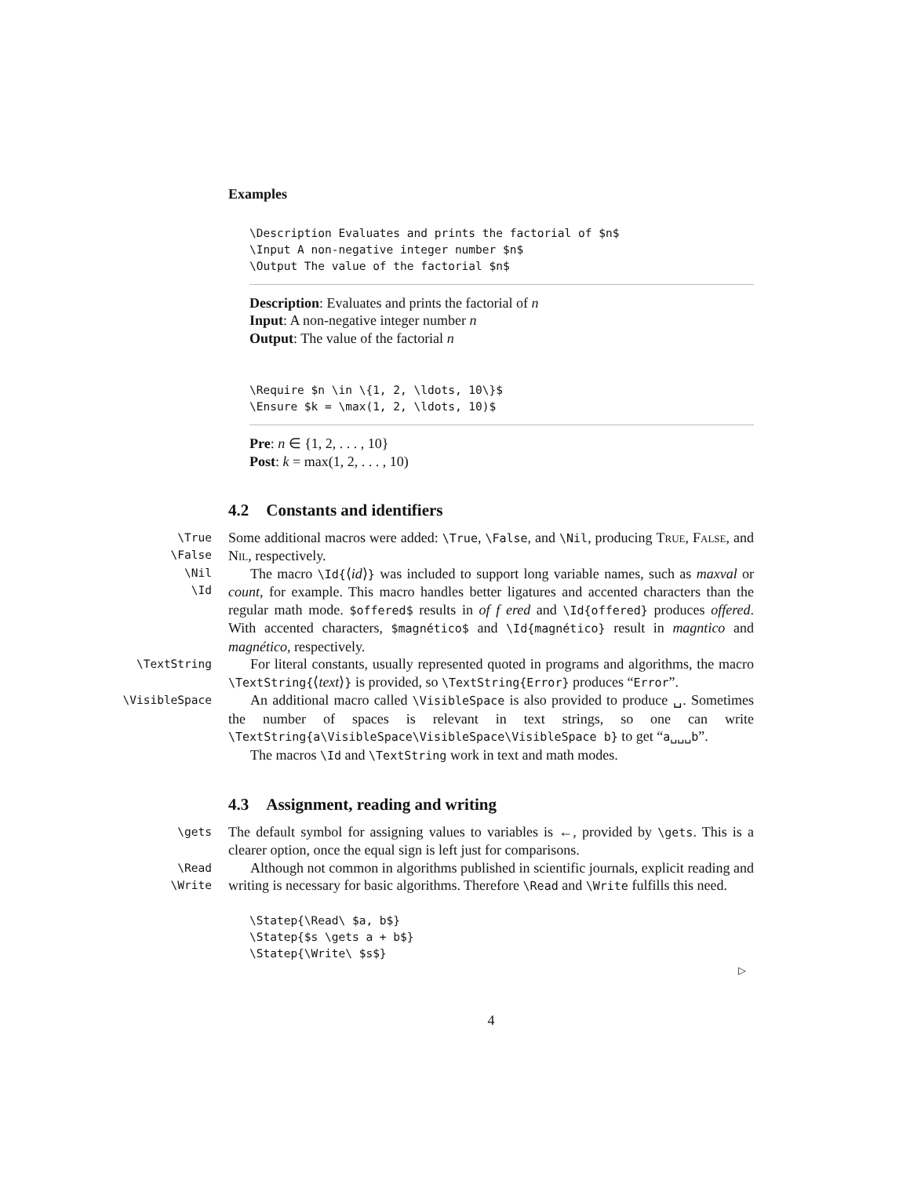Examples
\Description Evaluates and prints the factorial of $n$
\Input A non-negative integer number $n$
\Output The value of the factorial $n$
Description: Evaluates and prints the factorial of n
Input: A non-negative integer number n
Output: The value of the factorial n
\Require $n \in \{1, 2, \ldots, 10\}$
\Ensure $k = \max(1, 2, \ldots, 10)$
Pre: n ∈ {1, 2, . . . , 10}
Post: k = max(1, 2, . . . , 10)
4.2 Constants and identifiers
\True
\False
\Nil
\Id
Some additional macros were added: \True, \False, and \Nil, producing True, False, and Nil, respectively.
The macro \Id{⟨id⟩} was included to support long variable names, such as maxval or count, for example. This macro handles better ligatures and accented characters than the regular math mode. $offered$ results in of f ered and \Id{offered} produces offered. With accented characters, $magnético$ and \Id{magnético} result in magntico and magnético, respectively.
\TextString
For literal constants, usually represented quoted in programs and algorithms, the macro \TextString{⟨text⟩} is provided, so \TextString{Error} produces “Error”.
\VisibleSpace
An additional macro called \VisibleSpace is also provided to produce ␣. Sometimes the number of spaces is relevant in text strings, so one can write \TextString{a\VisibleSpace\VisibleSpace\VisibleSpace b} to get “a␣␣␣b”.
The macros \Id and \TextString work in text and math modes.
4.3 Assignment, reading and writing
\gets
The default symbol for assigning values to variables is ←, provided by \gets. This is a clearer option, once the equal sign is left just for comparisons.
\Read
\Write
Although not common in algorithms published in scientific journals, explicit reading and writing is necessary for basic algorithms. Therefore \Read and \Write fulfills this need.
\Statep{\Read\ $a, b$}
\Statep{$s \gets a + b$}
\Statep{\Write\ $s$}
▷
4